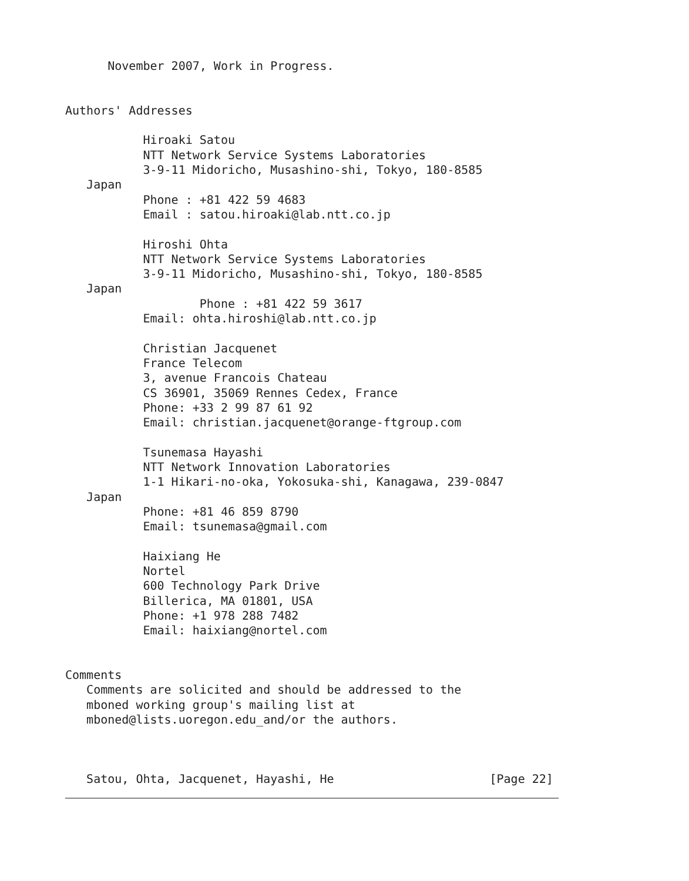November 2007, Work in Progress.


Authors' Addresses

           Hiroaki Satou
           NTT Network Service Systems Laboratories
           3-9-11 Midoricho, Musashino-shi, Tokyo, 180-8585
   Japan
           Phone : +81 422 59 4683
           Email : satou.hiroaki@lab.ntt.co.jp

           Hiroshi Ohta
           NTT Network Service Systems Laboratories
           3-9-11 Midoricho, Musashino-shi, Tokyo, 180-8585
   Japan
                   Phone : +81 422 59 3617
           Email: ohta.hiroshi@lab.ntt.co.jp

           Christian Jacquenet
           France Telecom
           3, avenue Francois Chateau
           CS 36901, 35069 Rennes Cedex, France
           Phone: +33 2 99 87 61 92
           Email: christian.jacquenet@orange-ftgroup.com

           Tsunemasa Hayashi
           NTT Network Innovation Laboratories
           1-1 Hikari-no-oka, Yokosuka-shi, Kanagawa, 239-0847
   Japan
           Phone: +81 46 859 8790
           Email: tsunemasa@gmail.com

           Haixiang He
           Nortel
           600 Technology Park Drive
           Billerica, MA 01801, USA
           Phone: +1 978 288 7482
           Email: haixiang@nortel.com


Comments
   Comments are solicited and should be addressed to the
   mboned working group's mailing list at
   mboned@lists.uoregon.edu_and/or the authors.



   Satou, Ohta, Jacquenet, Hayashi, He                      [Page 22]